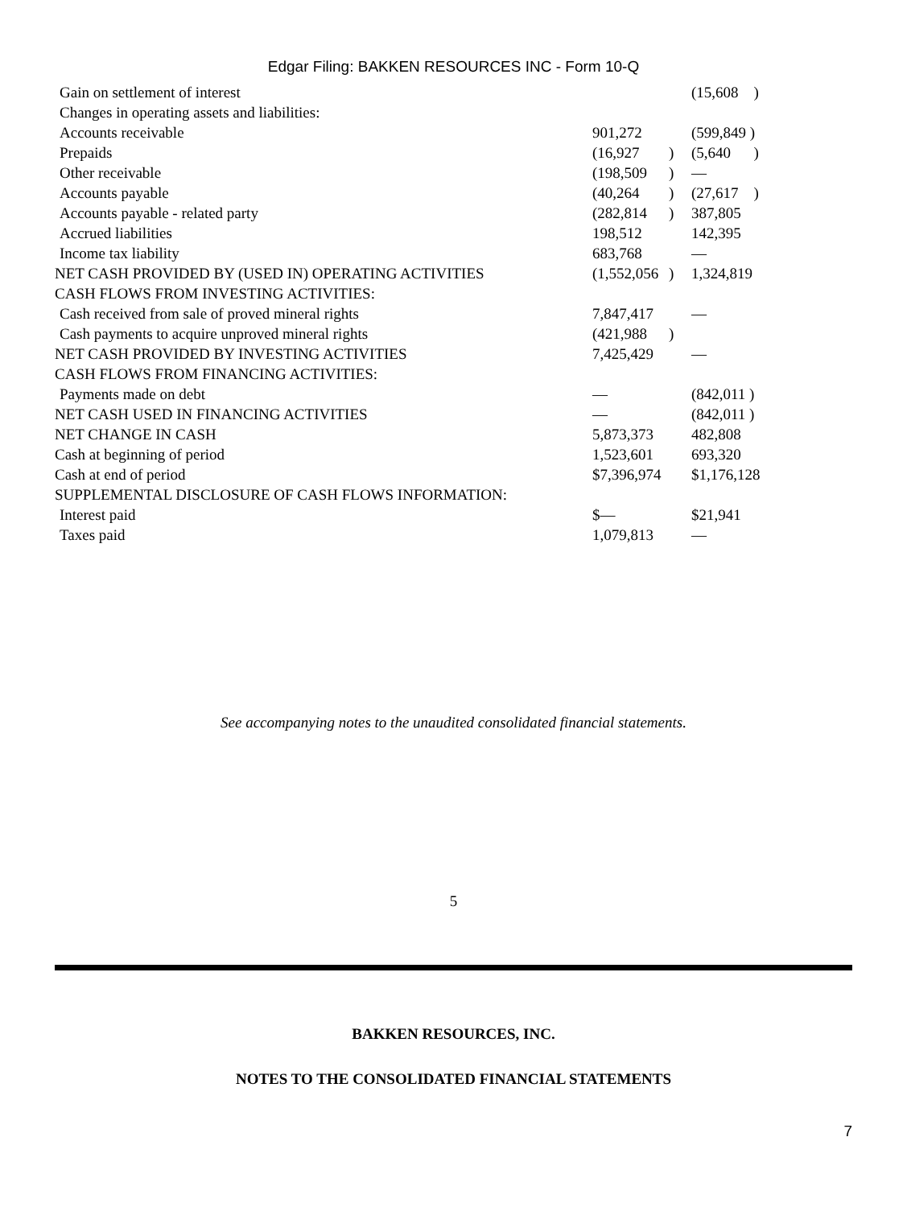Edgar Filing: BAKKEN RESOURCES INC - Form 10-Q
| Gain on settlement of interest | | | (15,608 ) |
| Changes in operating assets and liabilities: | | | |
| Accounts receivable | 901,272 | | (599,849 ) |
| Prepaids | (16,927 | ) | (5,640 ) |
| Other receivable | (198,509 | ) | — |
| Accounts payable | (40,264 | ) | (27,617 ) |
| Accounts payable - related party | (282,814 | ) | 387,805 |
| Accrued liabilities | 198,512 | | 142,395 |
| Income tax liability | 683,768 | | — |
| NET CASH PROVIDED BY (USED IN) OPERATING ACTIVITIES | (1,552,056 | ) | 1,324,819 |
| CASH FLOWS FROM INVESTING ACTIVITIES: | | | |
| Cash received from sale of proved mineral rights | 7,847,417 | | — |
| Cash payments to acquire unproved mineral rights | (421,988 | ) | |
| NET CASH PROVIDED BY INVESTING ACTIVITIES | 7,425,429 | | — |
| CASH FLOWS FROM FINANCING ACTIVITIES: | | | |
| Payments made on debt | — | | (842,011 ) |
| NET CASH USED IN FINANCING ACTIVITIES | — | | (842,011 ) |
| NET CHANGE IN CASH | 5,873,373 | | 482,808 |
| Cash at beginning of period | 1,523,601 | | 693,320 |
| Cash at end of period | $7,396,974 | | $1,176,128 |
| SUPPLEMENTAL DISCLOSURE OF CASH FLOWS INFORMATION: | | | |
| Interest paid | $— | | $21,941 |
| Taxes paid | 1,079,813 | | — |
See accompanying notes to the unaudited consolidated financial statements.
5
BAKKEN RESOURCES, INC.
NOTES TO THE CONSOLIDATED FINANCIAL STATEMENTS
7